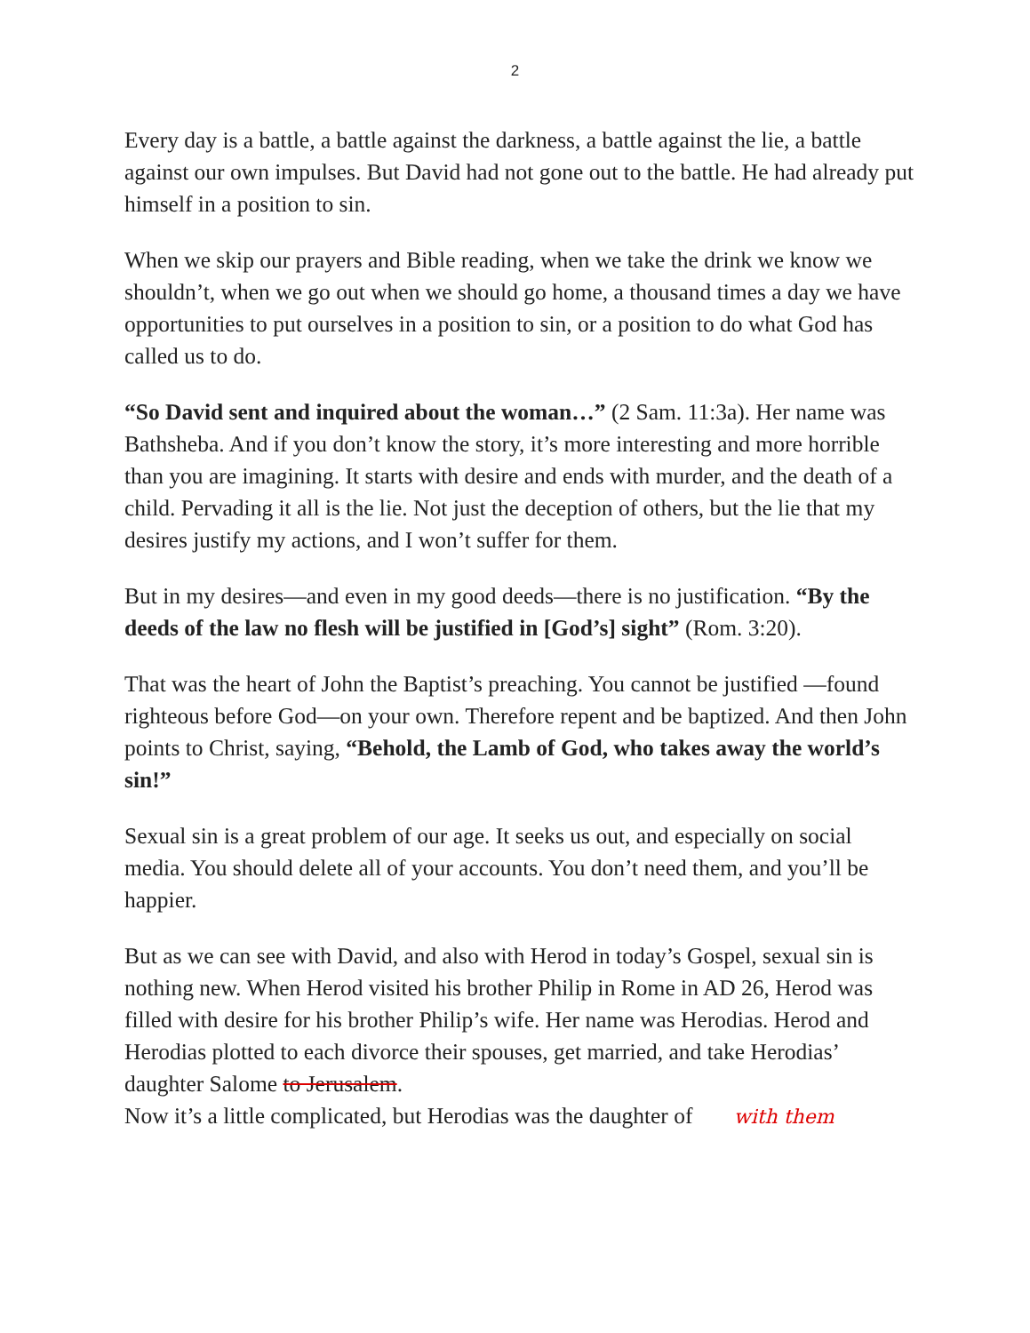2
Every day is a battle, a battle against the darkness, a battle against the lie, a battle against our own impulses. But David had not gone out to the battle. He had already put himself in a position to sin.
When we skip our prayers and Bible reading, when we take the drink we know we shouldn’t, when we go out when we should go home, a thousand times a day we have opportunities to put ourselves in a position to sin, or a position to do what God has called us to do.
“So David sent and inquired about the woman…” (2 Sam. 11:3a). Her name was Bathsheba. And if you don’t know the story, it’s more interesting and more horrible than you are imagining. It starts with desire and ends with murder, and the death of a child. Pervading it all is the lie. Not just the deception of others, but the lie that my desires justify my actions, and I won’t suffer for them.
But in my desires—and even in my good deeds—there is no justification. “By the deeds of the law no flesh will be justified in [God’s] sight” (Rom. 3:20).
That was the heart of John the Baptist’s preaching. You cannot be justified —found righteous before God—on your own. Therefore repent and be baptized. And then John points to Christ, saying, “Behold, the Lamb of God, who takes away the world’s sin!”
Sexual sin is a great problem of our age. It seeks us out, and especially on social media. You should delete all of your accounts. You don’t need them, and you’ll be happier.
But as we can see with David, and also with Herod in today’s Gospel, sexual sin is nothing new. When Herod visited his brother Philip in Rome in AD 26, Herod was filled with desire for his brother Philip’s wife. Her name was Herodias. Herod and Herodias plotted to each divorce their spouses, get married, and take Herodias’ daughter Salome to Jerusalem.
Now it’s a little complicated, but Herodias was the daughter of with them